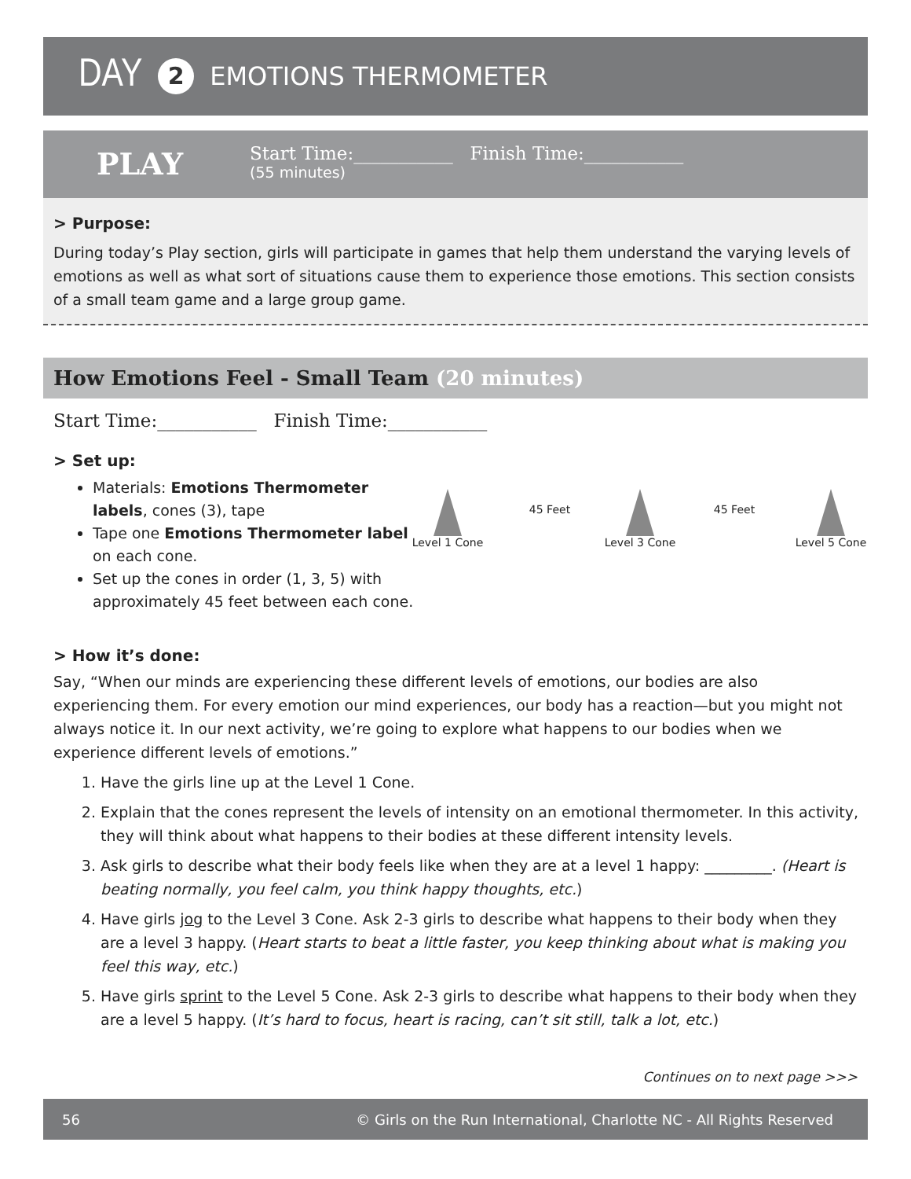DAY 2 EMOTIONS THERMOMETER
PLAY
Start Time:___________ Finish Time:___________
(55 minutes)
> Purpose:
During today’s Play section, girls will participate in games that help them understand the varying levels of emotions as well as what sort of situations cause them to experience those emotions. This section consists of a small team game and a large group game.
How Emotions Feel - Small Team (20 minutes)
Start Time:___________ Finish Time:___________
> Set up:
Materials: Emotions Thermometer labels, cones (3), tape
Tape one Emotions Thermometer label on each cone.
Set up the cones in order (1, 3, 5) with approximately 45 feet between each cone.
Level 1 Cone
45 Feet
Level 3 Cone
45 Feet
Level 5 Cone
> How it’s done:
Say, “When our minds are experiencing these different levels of emotions, our bodies are also experiencing them. For every emotion our mind experiences, our body has a reaction—but you might not always notice it. In our next activity, we’re going to explore what happens to our bodies when we experience different levels of emotions.”
1. Have the girls line up at the Level 1 Cone.
2. Explain that the cones represent the levels of intensity on an emotional thermometer. In this activity, they will think about what happens to their bodies at these different intensity levels.
3. Ask girls to describe what their body feels like when they are at a level 1 happy: _________. (Heart is beating normally, you feel calm, you think happy thoughts, etc.)
4. Have girls jog to the Level 3 Cone. Ask 2-3 girls to describe what happens to their body when they are a level 3 happy. (Heart starts to beat a little faster, you keep thinking about what is making you feel this way, etc.)
5. Have girls sprint to the Level 5 Cone. Ask 2-3 girls to describe what happens to their body when they are a level 5 happy. (It’s hard to focus, heart is racing, can’t sit still, talk a lot, etc.)
Continues on to next page >>>
56 © Girls on the Run International, Charlotte NC - All Rights Reserved